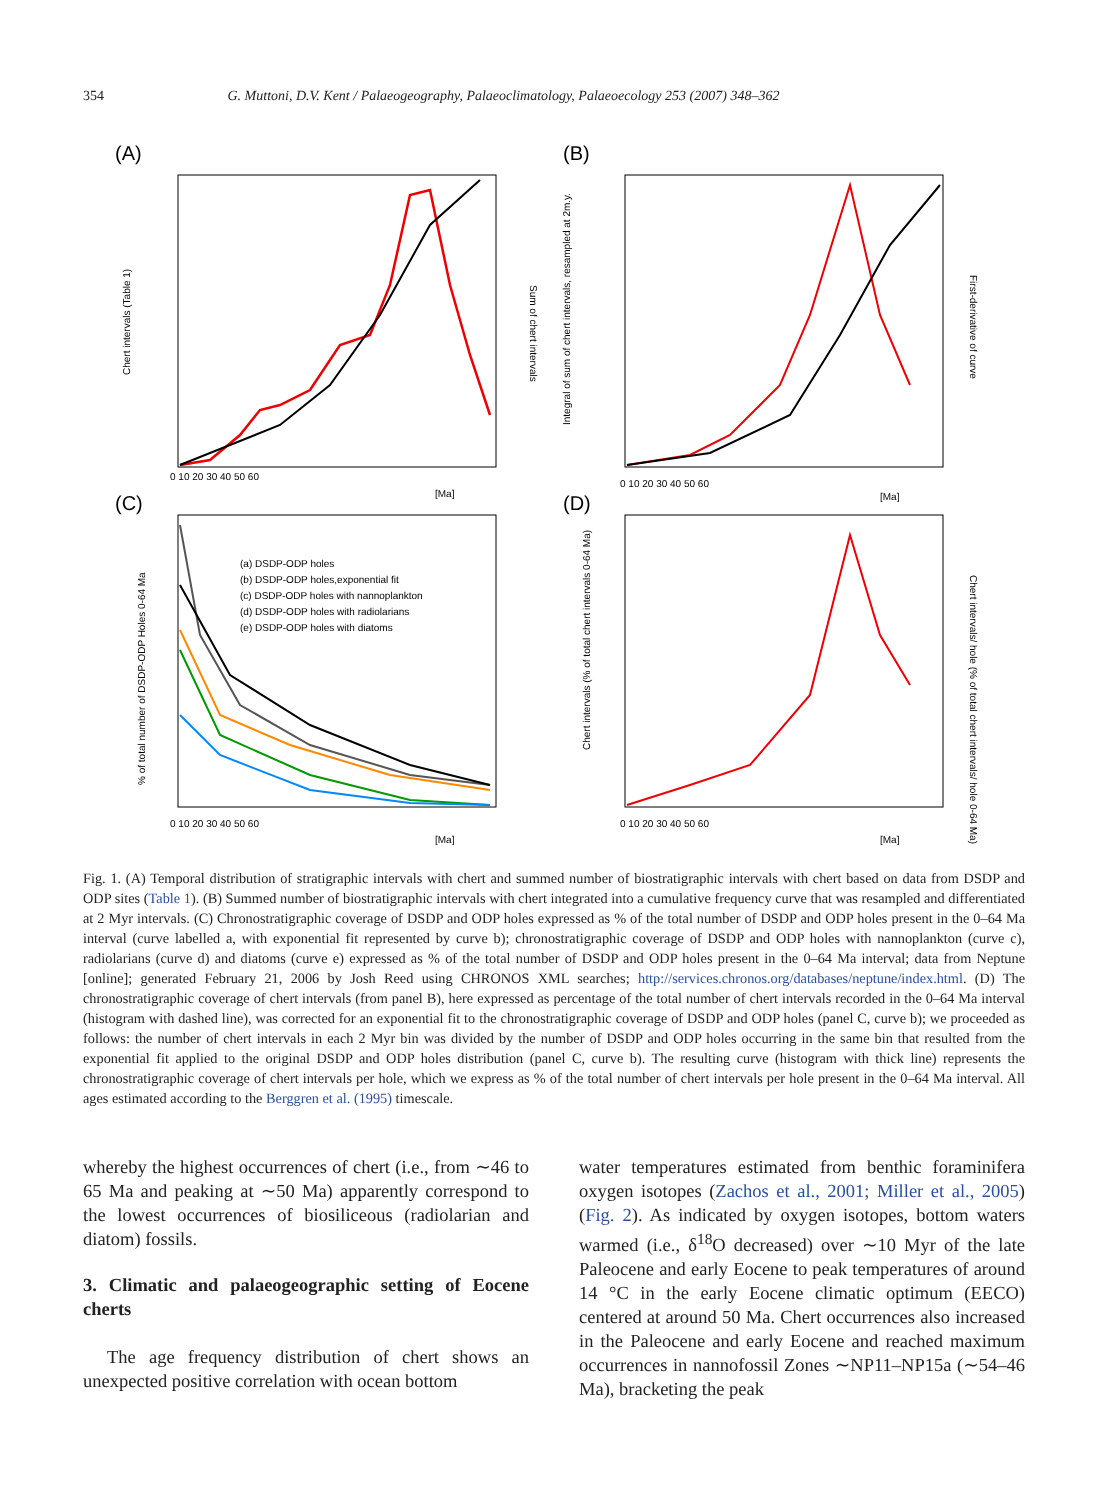354 G. Muttoni, D.V. Kent / Palaeogeography, Palaeoclimatology, Palaeoecology 253 (2007) 348–362
(A)
(B)
(C)
(D)
(a) DSDP-ODP holes
(b) DSDP-ODP holes,exponential fit
(c) DSDP-ODP holes with nannoplankton
(d) DSDP-ODP holes with radiolarians
(e) DSDP-ODP holes with diatoms
[Ma]
[Ma]
[Ma]
[Ma]
0 10 20 30 40 50 60
0 10 20 30 40 50 60
0 10 20 30 40 50 60
0 10 20 30 40 50 60
Chert intervals (Table 1)
Sum of chert intervals
Integral of sum of chert intervals, resampled at 2m.y.
First-derivative of curve
% of total number of DSDP-ODP Holes 0-64 Ma
Chert intervals (% of total chert intervals 0-64 Ma)
Chert intervals/ hole (% of total chert intervals/ hole 0-64 Ma)
Fig. 1. (A) Temporal distribution of stratigraphic intervals with chert and summed number of biostratigraphic intervals with chert based on data from DSDP and ODP sites (Table 1). (B) Summed number of biostratigraphic intervals with chert integrated into a cumulative frequency curve that was resampled and differentiated at 2 Myr intervals. (C) Chronostratigraphic coverage of DSDP and ODP holes expressed as % of the total number of DSDP and ODP holes present in the 0–64 Ma interval (curve labelled a, with exponential fit represented by curve b); chronostratigraphic coverage of DSDP and ODP holes with nannoplankton (curve c), radiolarians (curve d) and diatoms (curve e) expressed as % of the total number of DSDP and ODP holes present in the 0–64 Ma interval; data from Neptune [online]; generated February 21, 2006 by Josh Reed using CHRONOS XML searches; http://services.chronos.org/databases/neptune/index.html. (D) The chronostratigraphic coverage of chert intervals (from panel B), here expressed as percentage of the total number of chert intervals recorded in the 0–64 Ma interval (histogram with dashed line), was corrected for an exponential fit to the chronostratigraphic coverage of DSDP and ODP holes (panel C, curve b); we proceeded as follows: the number of chert intervals in each 2 Myr bin was divided by the number of DSDP and ODP holes occurring in the same bin that resulted from the exponential fit applied to the original DSDP and ODP holes distribution (panel C, curve b). The resulting curve (histogram with thick line) represents the chronostratigraphic coverage of chert intervals per hole, which we express as % of the total number of chert intervals per hole present in the 0–64 Ma interval. All ages estimated according to the Berggren et al. (1995) timescale.
whereby the highest occurrences of chert (i.e., from ∼46 to 65 Ma and peaking at ∼50 Ma) apparently correspond to the lowest occurrences of biosiliceous (radiolarian and diatom) fossils.
3. Climatic and palaeogeographic setting of Eocene cherts
The age frequency distribution of chert shows an unexpected positive correlation with ocean bottom
water temperatures estimated from benthic foraminifera oxygen isotopes (Zachos et al., 2001; Miller et al., 2005) (Fig. 2). As indicated by oxygen isotopes, bottom waters warmed (i.e., δ<sup>18</sup>O decreased) over ∼10 Myr of the late Paleocene and early Eocene to peak temperatures of around 14 °C in the early Eocene climatic optimum (EECO) centered at around 50 Ma. Chert occurrences also increased in the Paleocene and early Eocene and reached maximum occurrences in nannofossil Zones ∼NP11–NP15a (∼54–46 Ma), bracketing the peak